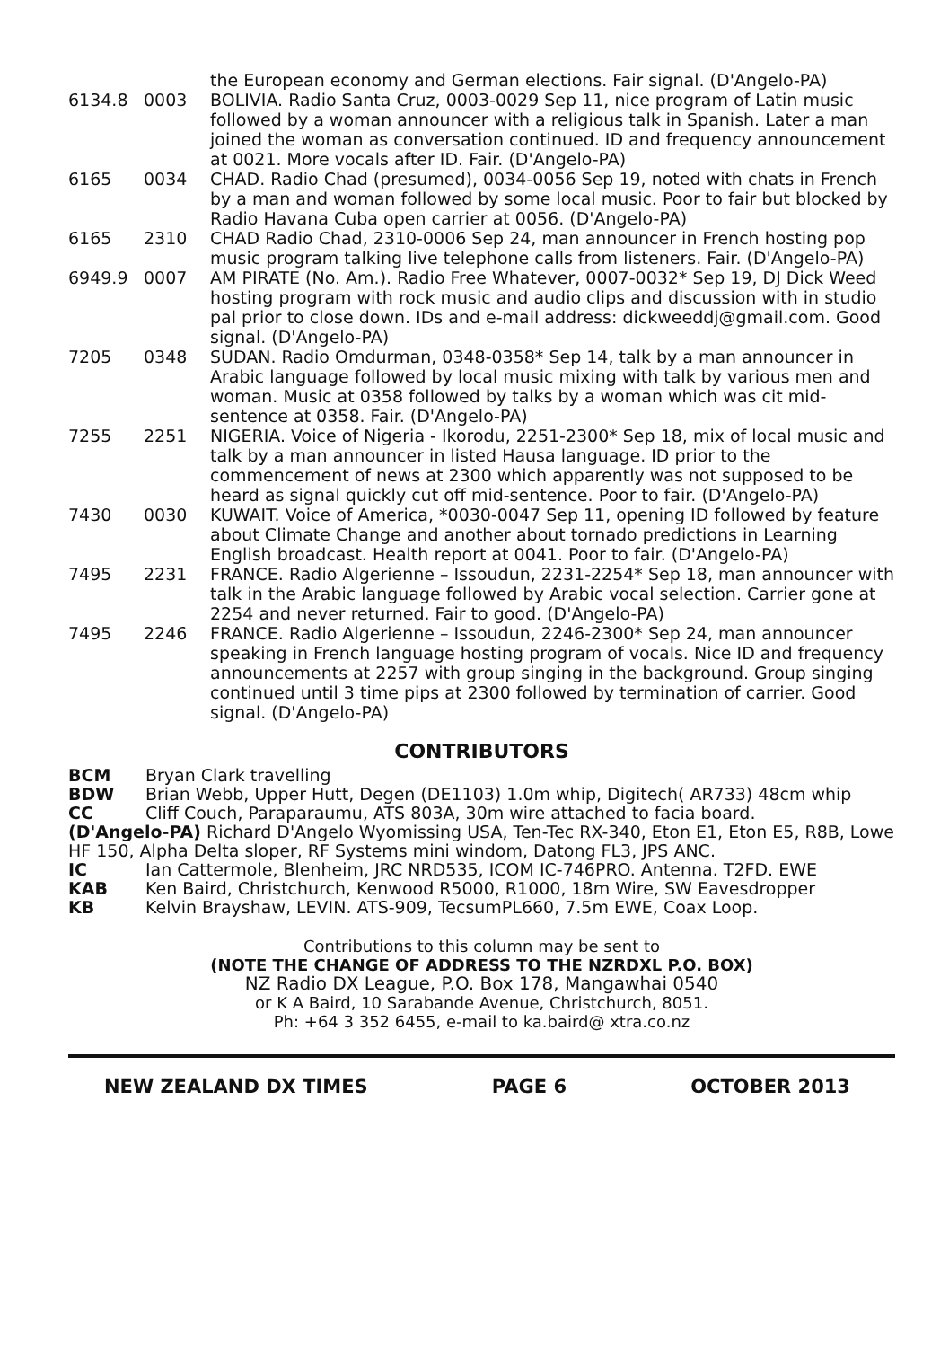the European economy and German elections. Fair signal. (D'Angelo-PA)
6134.8 0003 BOLIVIA. Radio Santa Cruz, 0003-0029 Sep 11, nice program of Latin music followed by a woman announcer with a religious talk in Spanish. Later a man joined the woman as conversation continued. ID and frequency announcement at 0021. More vocals after ID. Fair. (D'Angelo-PA)
6165 0034 CHAD. Radio Chad (presumed), 0034-0056 Sep 19, noted with chats in French by a man and woman followed by some local music. Poor to fair but blocked by Radio Havana Cuba open carrier at 0056. (D'Angelo-PA)
6165 2310 CHAD Radio Chad, 2310-0006 Sep 24, man announcer in French hosting pop music program talking live telephone calls from listeners. Fair. (D'Angelo-PA)
6949.9 0007 AM PIRATE (No. Am.). Radio Free Whatever, 0007-0032* Sep 19, DJ Dick Weed hosting program with rock music and audio clips and discussion with in studio pal prior to close down. IDs and e-mail address: dickweeddj@gmail.com. Good signal. (D'Angelo-PA)
7205 0348 SUDAN. Radio Omdurman, 0348-0358* Sep 14, talk by a man announcer in Arabic language followed by local music mixing with talk by various men and woman. Music at 0358 followed by talks by a woman which was cit mid-sentence at 0358. Fair. (D'Angelo-PA)
7255 2251 NIGERIA. Voice of Nigeria - Ikorodu, 2251-2300* Sep 18, mix of local music and talk by a man announcer in listed Hausa language. ID prior to the commencement of news at 2300 which apparently was not supposed to be heard as signal quickly cut off mid-sentence. Poor to fair. (D'Angelo-PA)
7430 0030 KUWAIT. Voice of America, *0030-0047 Sep 11, opening ID followed by feature about Climate Change and another about tornado predictions in Learning English broadcast. Health report at 0041. Poor to fair. (D'Angelo-PA)
7495 2231 FRANCE. Radio Algerienne – Issoudun, 2231-2254* Sep 18, man announcer with talk in the Arabic language followed by Arabic vocal selection. Carrier gone at 2254 and never returned. Fair to good. (D'Angelo-PA)
7495 2246 FRANCE. Radio Algerienne – Issoudun, 2246-2300* Sep 24, man announcer speaking in French language hosting program of vocals. Nice ID and frequency announcements at 2257 with group singing in the background. Group singing continued until 3 time pips at 2300 followed by termination of carrier. Good signal. (D'Angelo-PA)
CONTRIBUTORS
BCM Bryan Clark travelling
BDW Brian Webb, Upper Hutt, Degen (DE1103) 1.0m whip, Digitech( AR733) 48cm whip
CC Cliff Couch, Paraparaumu, ATS 803A, 30m wire attached to facia board.
(D'Angelo-PA) Richard D'Angelo Wyomissing USA, Ten-Tec RX-340, Eton E1, Eton E5, R8B, Lowe HF 150, Alpha Delta sloper, RF Systems mini windom, Datong FL3, JPS ANC.
IC Ian Cattermole, Blenheim, JRC NRD535, ICOM IC-746PRO. Antenna. T2FD. EWE
KAB Ken Baird, Christchurch, Kenwood R5000, R1000, 18m Wire, SW Eavesdropper
KB Kelvin Brayshaw, LEVIN. ATS-909, TecsumPL660, 7.5m EWE, Coax Loop.
Contributions to this column may be sent to
(NOTE THE CHANGE OF ADDRESS TO THE NZRDXL P.O. BOX)
NZ Radio DX League, P.O. Box 178, Mangawhai 0540
or K A Baird, 10 Sarabande Avenue, Christchurch, 8051.
Ph: +64 3 352 6455, e-mail to ka.baird@ xtra.co.nz
NEW ZEALAND DX TIMES PAGE 6 OCTOBER 2013